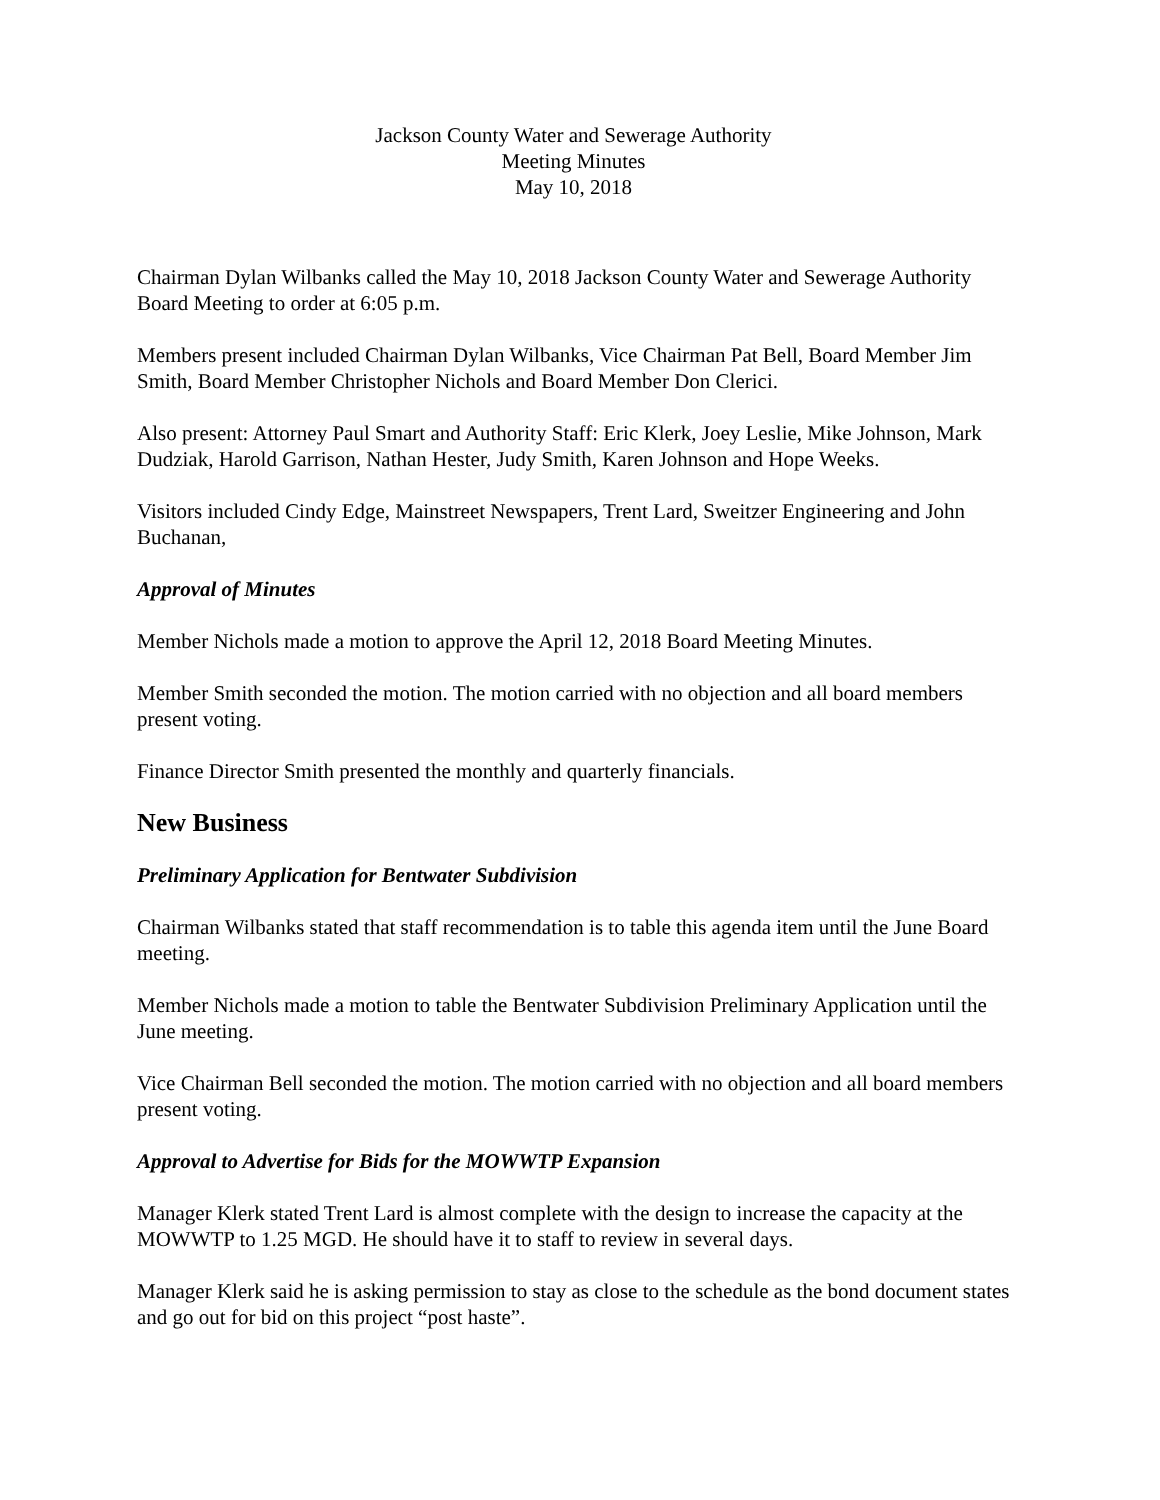Jackson County Water and Sewerage Authority
Meeting Minutes
May 10, 2018
Chairman Dylan Wilbanks called the May 10, 2018 Jackson County Water and Sewerage Authority Board Meeting to order at 6:05 p.m.
Members present included Chairman Dylan Wilbanks, Vice Chairman Pat Bell, Board Member Jim Smith, Board Member Christopher Nichols and Board Member Don Clerici.
Also present: Attorney Paul Smart and Authority Staff: Eric Klerk, Joey Leslie, Mike Johnson, Mark Dudziak, Harold Garrison, Nathan Hester, Judy Smith, Karen Johnson and Hope Weeks.
Visitors included Cindy Edge, Mainstreet Newspapers, Trent Lard, Sweitzer Engineering and John Buchanan,
Approval of Minutes
Member Nichols made a motion to approve the April 12, 2018 Board Meeting Minutes.
Member Smith seconded the motion. The motion carried with no objection and all board members present voting.
Finance Director Smith presented the monthly and quarterly financials.
New Business
Preliminary Application for Bentwater Subdivision
Chairman Wilbanks stated that staff recommendation is to table this agenda item until the June Board meeting.
Member Nichols made a motion to table the Bentwater Subdivision Preliminary Application until the June meeting.
Vice Chairman Bell seconded the motion. The motion carried with no objection and all board members present voting.
Approval to Advertise for Bids for the MOWWTP Expansion
Manager Klerk stated Trent Lard is almost complete with the design to increase the capacity at the MOWWTP to 1.25 MGD. He should have it to staff to review in several days.
Manager Klerk said he is asking permission to stay as close to the schedule as the bond document states and go out for bid on this project “post haste”.